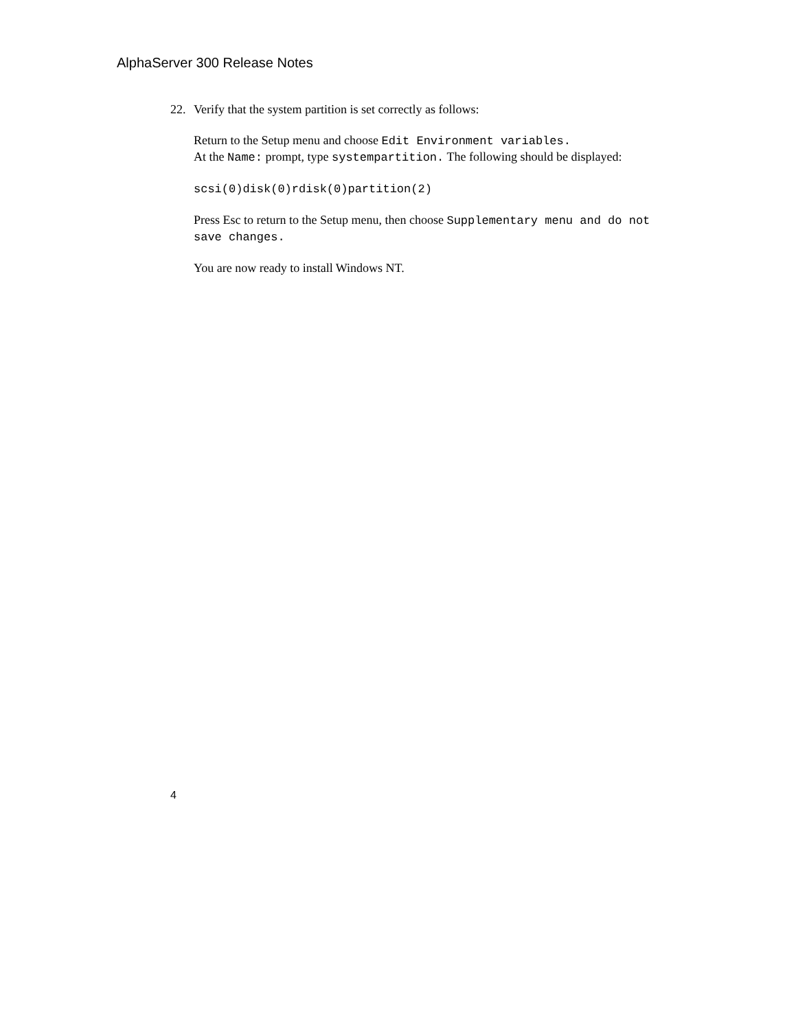AlphaServer 300 Release Notes
22. Verify that the system partition is set correctly as follows:
Return to the Setup menu and choose Edit Environment variables.
At the Name: prompt, type systempartition. The following should be displayed:
scsi(0)disk(0)rdisk(0)partition(2)
Press Esc to return to the Setup menu, then choose Supplementary menu and do not save changes.
You are now ready to install Windows NT.
4